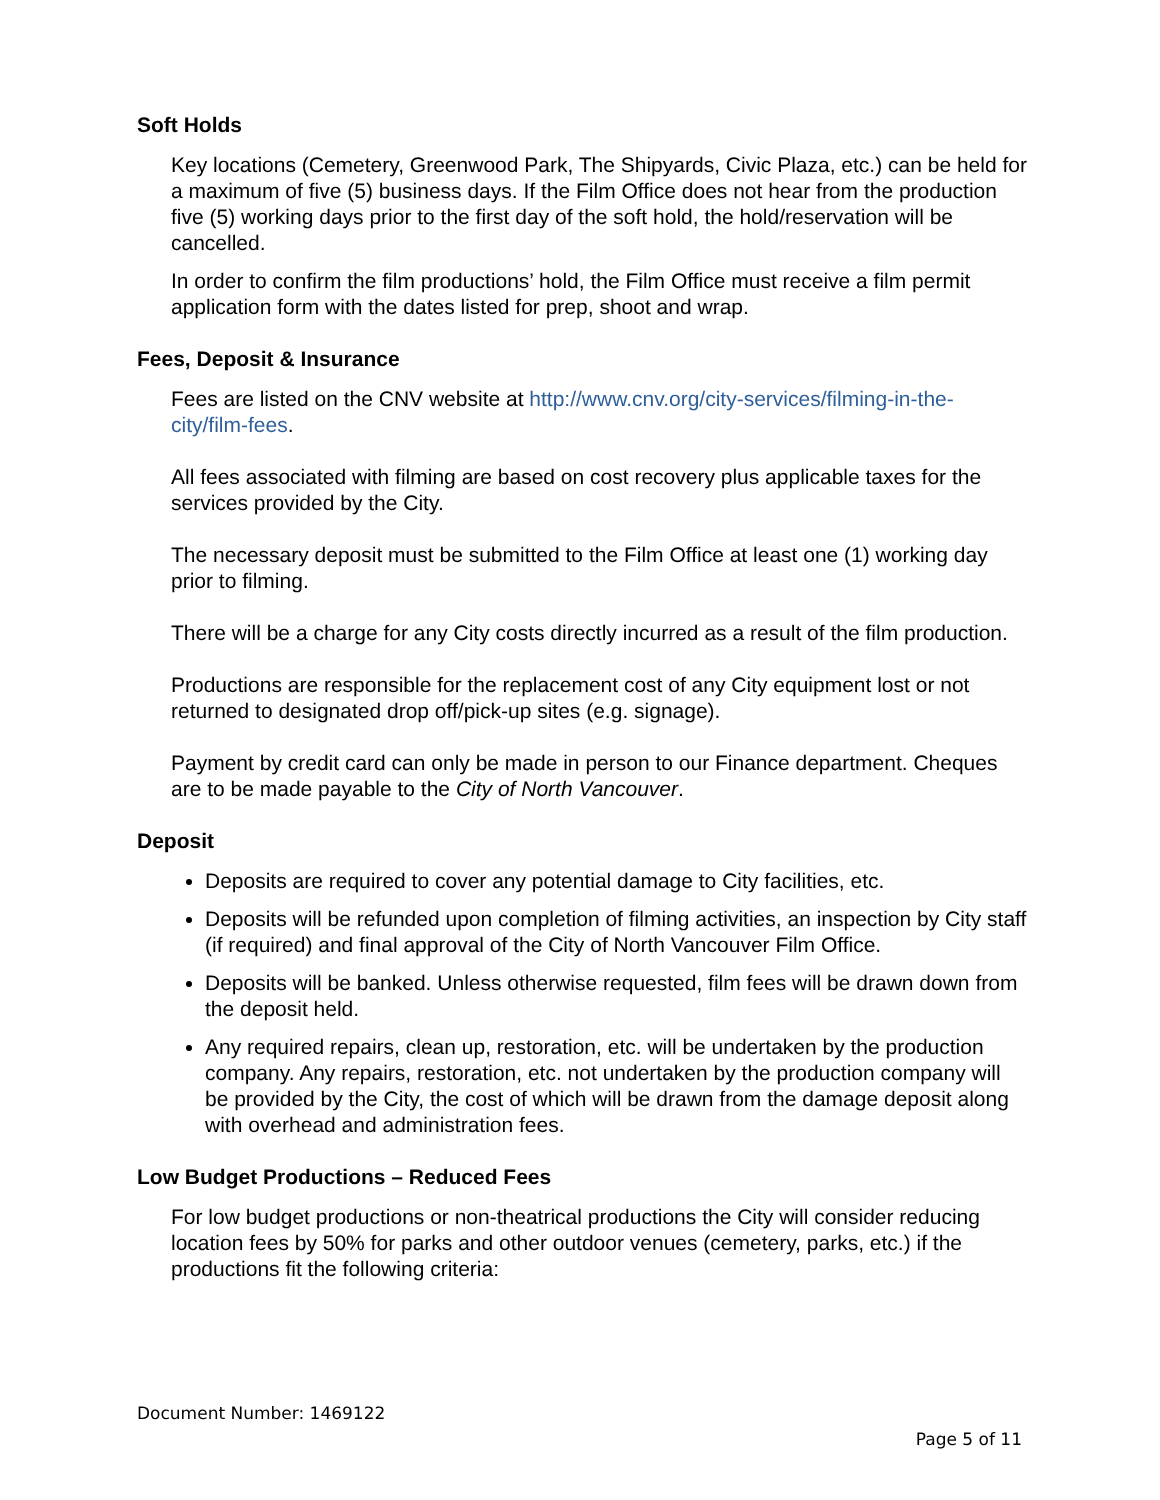Soft Holds
Key locations (Cemetery, Greenwood Park, The Shipyards, Civic Plaza, etc.) can be held for a maximum of five (5) business days. If the Film Office does not hear from the production five (5) working days prior to the first day of the soft hold, the hold/reservation will be cancelled.
In order to confirm the film productions’ hold, the Film Office must receive a film permit application form with the dates listed for prep, shoot and wrap.
Fees, Deposit & Insurance
Fees are listed on the CNV website at http://www.cnv.org/city-services/filming-in-the-city/film-fees.
All fees associated with filming are based on cost recovery plus applicable taxes for the services provided by the City.
The necessary deposit must be submitted to the Film Office at least one (1) working day prior to filming.
There will be a charge for any City costs directly incurred as a result of the film production.
Productions are responsible for the replacement cost of any City equipment lost or not returned to designated drop off/pick-up sites (e.g. signage).
Payment by credit card can only be made in person to our Finance department. Cheques are to be made payable to the City of North Vancouver.
Deposit
Deposits are required to cover any potential damage to City facilities, etc.
Deposits will be refunded upon completion of filming activities, an inspection by City staff (if required) and final approval of the City of North Vancouver Film Office.
Deposits will be banked. Unless otherwise requested, film fees will be drawn down from the deposit held.
Any required repairs, clean up, restoration, etc. will be undertaken by the production company. Any repairs, restoration, etc. not undertaken by the production company will be provided by the City, the cost of which will be drawn from the damage deposit along with overhead and administration fees.
Low Budget Productions – Reduced Fees
For low budget productions or non-theatrical productions the City will consider reducing location fees by 50% for parks and other outdoor venues (cemetery, parks, etc.) if the productions fit the following criteria:
Document Number: 1469122
Page 5 of 11